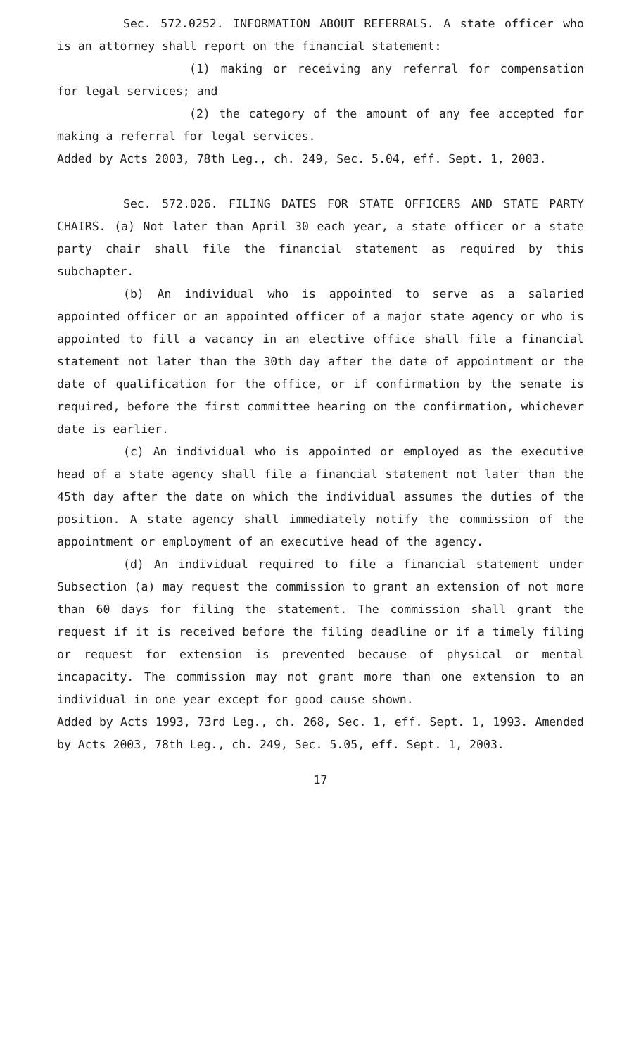Sec. 572.0252. INFORMATION ABOUT REFERRALS. A state officer who is an attorney shall report on the financial statement:
(1) making or receiving any referral for compensation for legal services; and
(2) the category of the amount of any fee accepted for making a referral for legal services.
Added by Acts 2003, 78th Leg., ch. 249, Sec. 5.04, eff. Sept. 1, 2003.
Sec. 572.026. FILING DATES FOR STATE OFFICERS AND STATE PARTY CHAIRS. (a) Not later than April 30 each year, a state officer or a state party chair shall file the financial statement as required by this subchapter.
(b) An individual who is appointed to serve as a salaried appointed officer or an appointed officer of a major state agency or who is appointed to fill a vacancy in an elective office shall file a financial statement not later than the 30th day after the date of appointment or the date of qualification for the office, or if confirmation by the senate is required, before the first committee hearing on the confirmation, whichever date is earlier.
(c) An individual who is appointed or employed as the executive head of a state agency shall file a financial statement not later than the 45th day after the date on which the individual assumes the duties of the position. A state agency shall immediately notify the commission of the appointment or employment of an executive head of the agency.
(d) An individual required to file a financial statement under Subsection (a) may request the commission to grant an extension of not more than 60 days for filing the statement. The commission shall grant the request if it is received before the filing deadline or if a timely filing or request for extension is prevented because of physical or mental incapacity. The commission may not grant more than one extension to an individual in one year except for good cause shown.
Added by Acts 1993, 73rd Leg., ch. 268, Sec. 1, eff. Sept. 1, 1993. Amended by Acts 2003, 78th Leg., ch. 249, Sec. 5.05, eff. Sept. 1, 2003.
17